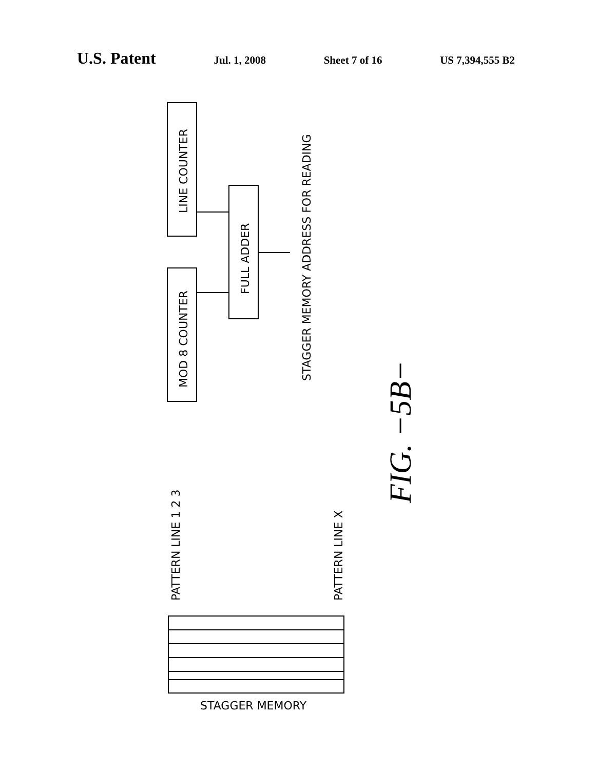U.S. Patent Jul. 1, 2008 Sheet 7 of 16 US 7,394,555 B2
LINE COUNTER
MOD 8 COUNTER
FULL ADDER
STAGGER MEMORY ADDRESS FOR READING
PATTERN LINE 1 2 3
PATTERN LINE X
STAGGER MEMORY
FIG. −5B−